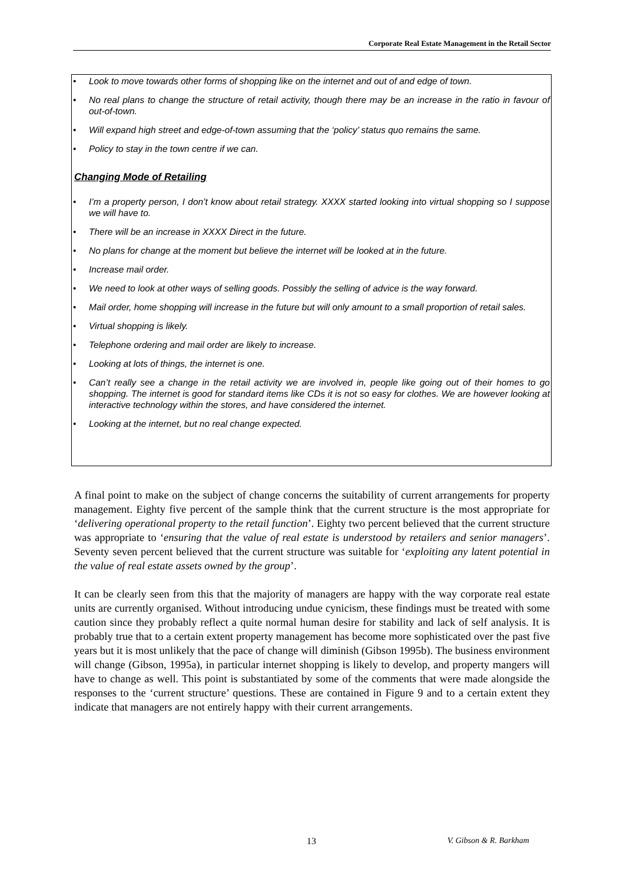Corporate Real Estate Management in the Retail Sector
• Look to move towards other forms of shopping like on the internet and out of and edge of town.
• No real plans to change the structure of retail activity, though there may be an increase in the ratio in favour of out-of-town.
• Will expand high street and edge-of-town assuming that the ‘policy’ status quo remains the same.
• Policy to stay in the town centre if we can.
Changing Mode of Retailing
• I’m a property person, I don’t know about retail strategy. XXXX started looking into virtual shopping so I suppose we will have to.
• There will be an increase in XXXX Direct in the future.
• No plans for change at the moment but believe the internet will be looked at in the future.
• Increase mail order.
• We need to look at other ways of selling goods. Possibly the selling of advice is the way forward.
• Mail order, home shopping will increase in the future but will only amount to a small proportion of retail sales.
• Virtual shopping is likely.
• Telephone ordering and mail order are likely to increase.
• Looking at lots of things, the internet is one.
• Can’t really see a change in the retail activity we are involved in, people like going out of their homes to go shopping. The internet is good for standard items like CDs it is not so easy for clothes. We are however looking at interactive technology within the stores, and have considered the internet.
• Looking at the internet, but no real change expected.
A final point to make on the subject of change concerns the suitability of current arrangements for property management. Eighty five percent of the sample think that the current structure is the most appropriate for ‘delivering operational property to the retail function’. Eighty two percent believed that the current structure was appropriate to ‘ensuring that the value of real estate is understood by retailers and senior managers’. Seventy seven percent believed that the current structure was suitable for ‘exploiting any latent potential in the value of real estate assets owned by the group’.
It can be clearly seen from this that the majority of managers are happy with the way corporate real estate units are currently organised. Without introducing undue cynicism, these findings must be treated with some caution since they probably reflect a quite normal human desire for stability and lack of self analysis. It is probably true that to a certain extent property management has become more sophisticated over the past five years but it is most unlikely that the pace of change will diminish (Gibson 1995b). The business environment will change (Gibson, 1995a), in particular internet shopping is likely to develop, and property mangers will have to change as well. This point is substantiated by some of the comments that were made alongside the responses to the ‘current structure’ questions. These are contained in Figure 9 and to a certain extent they indicate that managers are not entirely happy with their current arrangements.
13 V. Gibson & R. Barkham